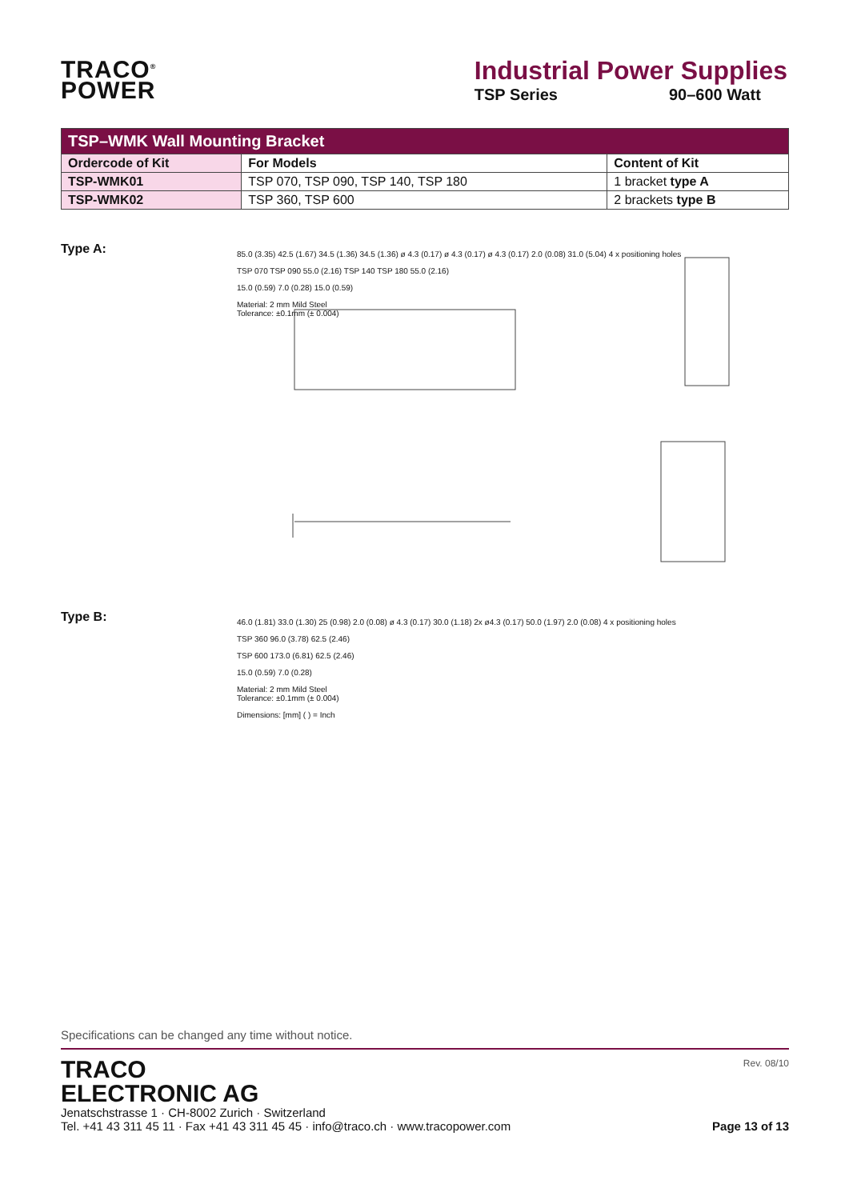TRACO<sup>®</sup>
POWER
Industrial Power Supplies
TSP Series 90–600 Watt
| TSP–WMK Wall Mounting Bracket | | |
| --- | --- | --- |
| Ordercode of Kit | For Models | Content of Kit |
| TSP-WMK01 | TSP 070, TSP 090, TSP 140, TSP 180 | 1 bracket type A |
| TSP-WMK02 | TSP 360, TSP 600 | 2 brackets type B |
Type A:
85.0 (3.35) 42.5 (1.67) 34.5 (1.36) 34.5 (1.36) ø 4.3 (0.17) ø 4.3 (0.17) ø 4.3 (0.17) 2.0 (0.08) 31.0 (5.04) 4 x positioning holes
TSP 070 TSP 090 55.0 (2.16) TSP 140 TSP 180 55.0 (2.16)
15.0 (0.59) 7.0 (0.28) 15.0 (0.59)
Material: 2 mm Mild Steel
Tolerance: ±0.1mm (± 0.004)
Type B:
46.0 (1.81) 33.0 (1.30) 25 (0.98) 2.0 (0.08) ø 4.3 (0.17) 30.0 (1.18) 2x ø4.3 (0.17) 50.0 (1.97) 2.0 (0.08) 4 x positioning holes
TSP 360 96.0 (3.78) 62.5 (2.46)
TSP 600 173.0 (6.81) 62.5 (2.46)
15.0 (0.59) 7.0 (0.28)
Material: 2 mm Mild Steel
Tolerance: ±0.1mm (± 0.004)
Dimensions: [mm] ( ) = Inch
Specifications can be changed any time without notice.
TRACO
ELECTRONIC AG
Rev. 08/10
Jenatschstrasse 1 · CH-8002 Zurich · Switzerland
Tel. +41 43 311 45 11 · Fax +41 43 311 45 45 · info@traco.ch · www.tracopower.com Page 13 of 13